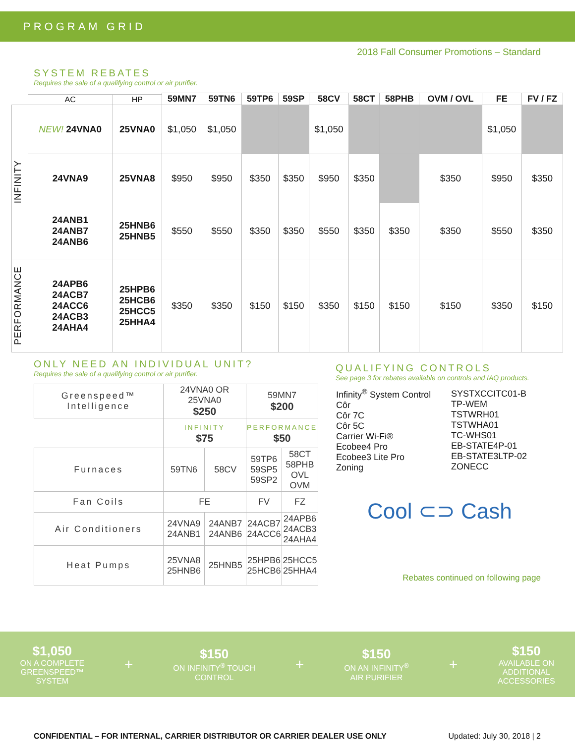PROGRAM GRID
2018 Fall Consumer Promotions – Standard
SYSTEM REBATES
Requires the sale of a qualifying control or air purifier.
| | | | 59MN7 | 59TN6 | 59TP6 | 59SP | 58CV | 58CT | 58PHB | OVM / OVL | FE | FV / FZ |
| --- | --- | --- | --- | --- | --- | --- | --- | --- | --- | --- | --- | --- |
| | AC | HP | | | | | | | | | | |
| INFINITY | NEW! 24VNA0 | 25VNA0 | $1,050 | $1,050 | | | $1,050 | | | | $1,050 | |
| | 24VNA9 | 25VNA8 | $950 | $950 | $350 | $350 | $950 | $350 | | $350 | $950 | $350 |
| | 24ANB1 24ANB7 24ANB6 | 25HNB6 25HNB5 | $550 | $550 | $350 | $350 | $550 | $350 | $350 | $350 | $550 | $350 |
| PERFORMANCE | 24APB6 24ACB7 24ACC6 24ACB3 24AHA4 | 25HPB6 25HCB6 25HCC5 25HHA4 | $350 | $350 | $150 | $150 | $350 | $150 | $150 | $150 | $350 | $150 |
ONLY NEED AN INDIVIDUAL UNIT?
Requires the sale of a qualifying control or air purifier.
| Greenspeed™ Intelligence | 24VNA0 OR 25VNA0 $250 | | 59MN7 $200 | |
| | INFINITY $75 | | PERFORMANCE $50 | |
| Furnaces | 59TN6 | 58CV | 59TP6 59SP5 59SP2 | 58CT 58PHB OVL OVM |
| Fan Coils | FE | | FV | FZ |
| Air Conditioners | 24VNA9 24ANB1 | 24ANB7 24ANB6 | 24ACB7 24ACC6 | 24APB6 24ACB3 24AHA4 |
| Heat Pumps | 25VNA8 25HNB6 | 25HNB5 | 25HPB6 25HCB6 | 25HCC5 25HHA4 |
QUALIFYING CONTROLS
See page 3 for rebates available on controls and IAQ products.
| Infinity<sup>®</sup> System Control Côr Côr 7C Côr 5C Carrier Wi-Fi® Ecobee4 Pro Ecobee3 Lite Pro Zoning | SYSTXCCITC01-B TP-WEM TSTWRH01 TSTWHA01 TC-WHS01 EB-STATE4P-01 EB-STATE3LTP-02 ZONECC |
Cool ⊂⊃ Cash
Rebates continued on following page
$1,050
ON A COMPLETE
GREENSPEED™
SYSTEM
+
$150
ON INFINITY<sup>®</sup> TOUCH
CONTROL
+
$150
ON AN INFINITY<sup>®</sup>
AIR PURIFIER
+
$150
AVAILABLE ON
ADDITIONAL
ACCESSORIES
CONFIDENTIAL – FOR INTERNAL, CARRIER DISTRIBUTOR OR CARRIER DEALER USE ONLY Updated: July 30, 2018 | 2